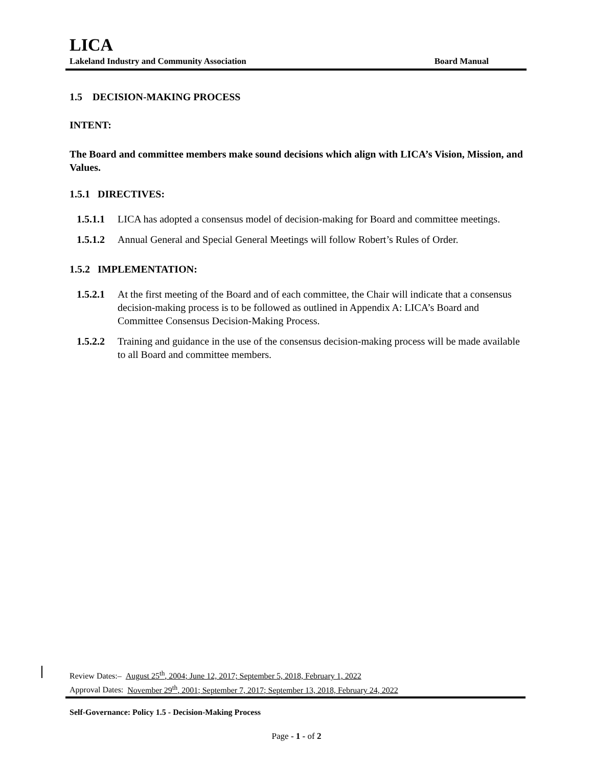LICA
Lakeland Industry and Community Association Board Manual
1.5 DECISION-MAKING PROCESS
INTENT:
The Board and committee members make sound decisions which align with LICA’s Vision, Mission, and Values.
1.5.1 DIRECTIVES:
1.5.1.1 LICA has adopted a consensus model of decision-making for Board and committee meetings.
1.5.1.2 Annual General and Special General Meetings will follow Robert’s Rules of Order.
1.5.2 IMPLEMENTATION:
1.5.2.1 At the first meeting of the Board and of each committee, the Chair will indicate that a consensus decision-making process is to be followed as outlined in Appendix A: LICA’s Board and Committee Consensus Decision-Making Process.
1.5.2.2 Training and guidance in the use of the consensus decision-making process will be made available to all Board and committee members.
Review Dates:– August 25<sup>th</sup>, 2004; June 12, 2017; September 5, 2018, February 1, 2022
Approval Dates: November 29<sup>th</sup>, 2001; September 7, 2017; September 13, 2018, February 24, 2022
Self-Governance: Policy 1.5 - Decision-Making Process
Page - 1 - of 2